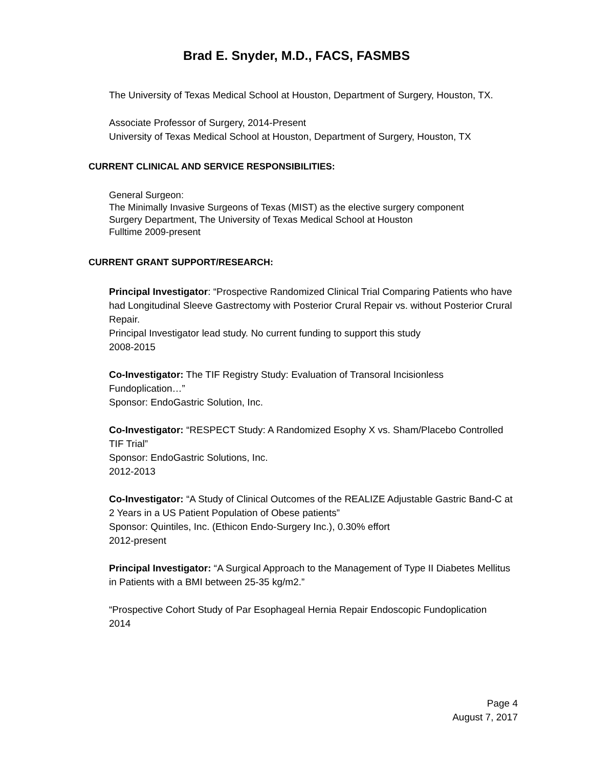Brad E. Snyder, M.D., FACS, FASMBS
The University of Texas Medical School at Houston, Department of Surgery, Houston, TX.
Associate Professor of Surgery, 2014-Present
University of Texas Medical School at Houston, Department of Surgery, Houston, TX
CURRENT CLINICAL AND SERVICE RESPONSIBILITIES:
General Surgeon:
The Minimally Invasive Surgeons of Texas (MIST) as the elective surgery component
Surgery Department, The University of Texas Medical School at Houston
Fulltime 2009-present
CURRENT GRANT SUPPORT/RESEARCH:
Principal Investigator: “Prospective Randomized Clinical Trial Comparing Patients who have had Longitudinal Sleeve Gastrectomy with Posterior Crural Repair vs. without Posterior Crural Repair.
Principal Investigator lead study. No current funding to support this study
2008-2015
Co-Investigator: The TIF Registry Study: Evaluation of Transoral Incisionless Fundoplication…”
Sponsor: EndoGastric Solution, Inc.
Co-Investigator: “RESPECT Study: A Randomized Esophy X vs. Sham/Placebo Controlled TIF Trial”
Sponsor: EndoGastric Solutions, Inc.
2012-2013
Co-Investigator: “A Study of Clinical Outcomes of the REALIZE Adjustable Gastric Band-C at 2 Years in a US Patient Population of Obese patients”
Sponsor: Quintiles, Inc. (Ethicon Endo-Surgery Inc.), 0.30% effort
2012-present
Principal Investigator: “A Surgical Approach to the Management of Type II Diabetes Mellitus in Patients with a BMI between 25-35 kg/m2.”
“Prospective Cohort Study of Par Esophageal Hernia Repair Endoscopic Fundoplication
2014
Page 4
August 7, 2017